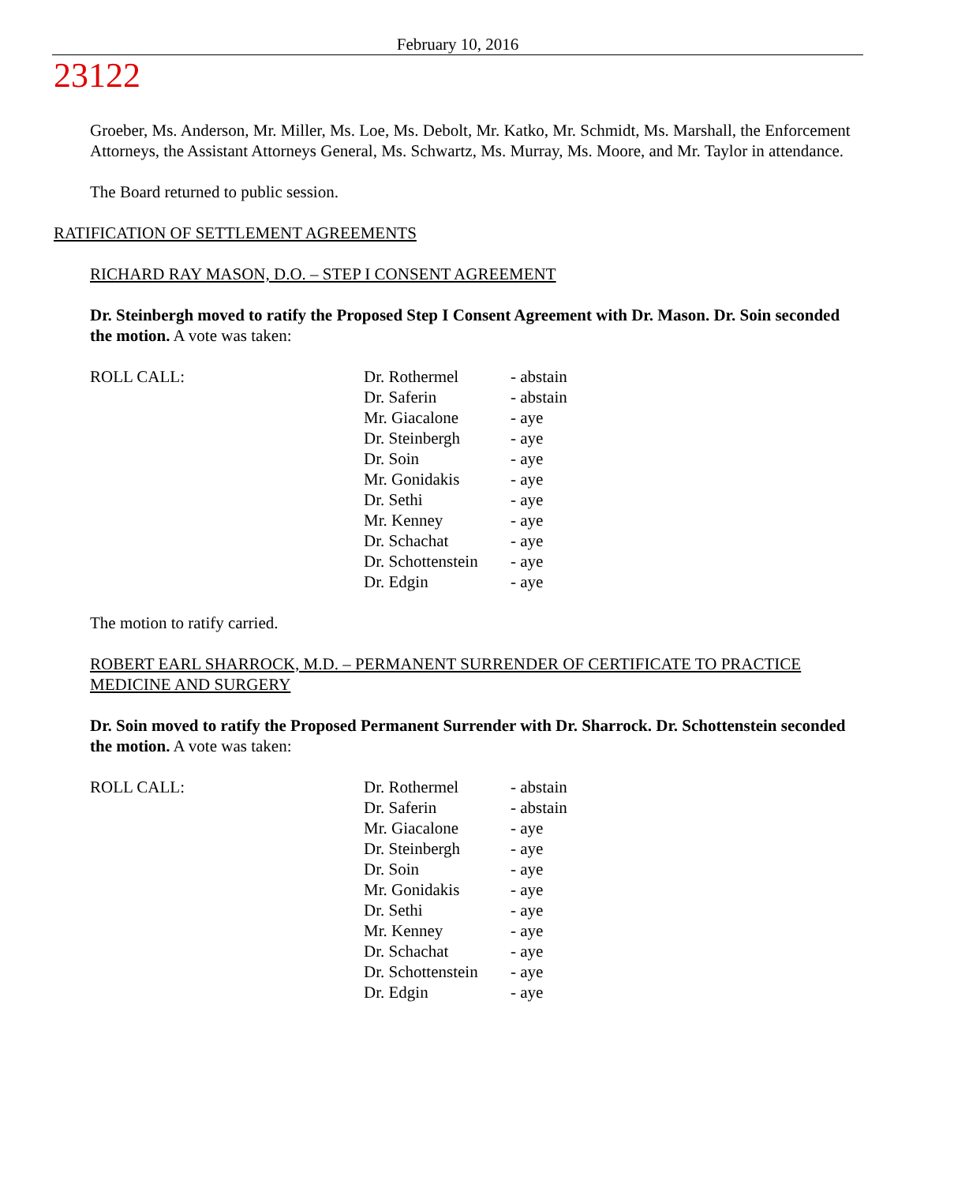23122
February 10, 2016
Groeber, Ms. Anderson, Mr. Miller, Ms. Loe, Ms. Debolt, Mr. Katko, Mr. Schmidt, Ms. Marshall, the Enforcement Attorneys, the Assistant Attorneys General, Ms. Schwartz, Ms. Murray, Ms. Moore, and Mr. Taylor in attendance.
The Board returned to public session.
RATIFICATION OF SETTLEMENT AGREEMENTS
RICHARD RAY MASON, D.O. – STEP I CONSENT AGREEMENT
Dr. Steinbergh moved to ratify the Proposed Step I Consent Agreement with Dr. Mason. Dr. Soin seconded the motion. A vote was taken:
| ROLL CALL: | Dr. Rothermel | - abstain |
| | Dr. Saferin | - abstain |
| | Mr. Giacalone | - aye |
| | Dr. Steinbergh | - aye |
| | Dr. Soin | - aye |
| | Mr. Gonidakis | - aye |
| | Dr. Sethi | - aye |
| | Mr. Kenney | - aye |
| | Dr. Schachat | - aye |
| | Dr. Schottenstein | - aye |
| | Dr. Edgin | - aye |
The motion to ratify carried.
ROBERT EARL SHARROCK, M.D. – PERMANENT SURRENDER OF CERTIFICATE TO PRACTICE MEDICINE AND SURGERY
Dr. Soin moved to ratify the Proposed Permanent Surrender with Dr. Sharrock. Dr. Schottenstein seconded the motion. A vote was taken:
| ROLL CALL: | Dr. Rothermel | - abstain |
| | Dr. Saferin | - abstain |
| | Mr. Giacalone | - aye |
| | Dr. Steinbergh | - aye |
| | Dr. Soin | - aye |
| | Mr. Gonidakis | - aye |
| | Dr. Sethi | - aye |
| | Mr. Kenney | - aye |
| | Dr. Schachat | - aye |
| | Dr. Schottenstein | - aye |
| | Dr. Edgin | - aye |